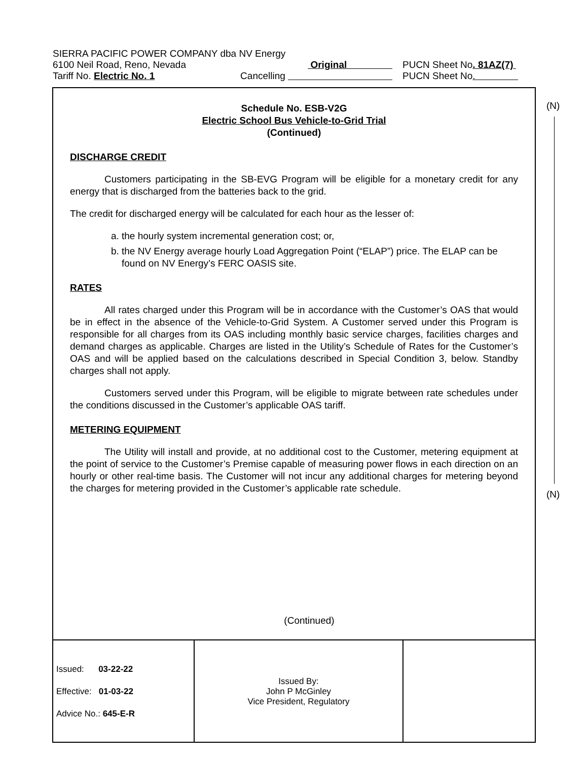| SIERRA PACIFIC POWER COMPANY dba NV Energy | | |
| 6100 Neil Road, Reno, Nevada | Original | PUCN Sheet No . 81AZ(7) |
| Tariff No. Electric No. 1 | Cancelling | PUCN Sheet No . |
(N)
(N)
Schedule No. ESB-V2G
Electric School Bus Vehicle-to-Grid Trial
(Continued)
DISCHARGE CREDIT
Customers participating in the SB-EVG Program will be eligible for a monetary credit for any energy that is discharged from the batteries back to the grid.
The credit for discharged energy will be calculated for each hour as the lesser of:
a. the hourly system incremental generation cost; or,
b. the NV Energy average hourly Load Aggregation Point (“ELAP”) price. The ELAP can be found on NV Energy’s FERC OASIS site.
RATES
All rates charged under this Program will be in accordance with the Customer’s OAS that would be in effect in the absence of the Vehicle-to-Grid System. A Customer served under this Program is responsible for all charges from its OAS including monthly basic service charges, facilities charges and demand charges as applicable. Charges are listed in the Utility’s Schedule of Rates for the Customer’s OAS and will be applied based on the calculations described in Special Condition 3, below. Standby charges shall not apply.
Customers served under this Program, will be eligible to migrate between rate schedules under the conditions discussed in the Customer’s applicable OAS tariff.
METERING EQUIPMENT
The Utility will install and provide, at no additional cost to the Customer, metering equipment at the point of service to the Customer’s Premise capable of measuring power flows in each direction on an hourly or other real-time basis. The Customer will not incur any additional charges for metering beyond the charges for metering provided in the Customer’s applicable rate schedule.
(Continued)
| Issued: 03-22-22 Effective: 01-03-22 Advice No.: 645-E-R | Issued By: John P McGinley Vice President, Regulatory | |